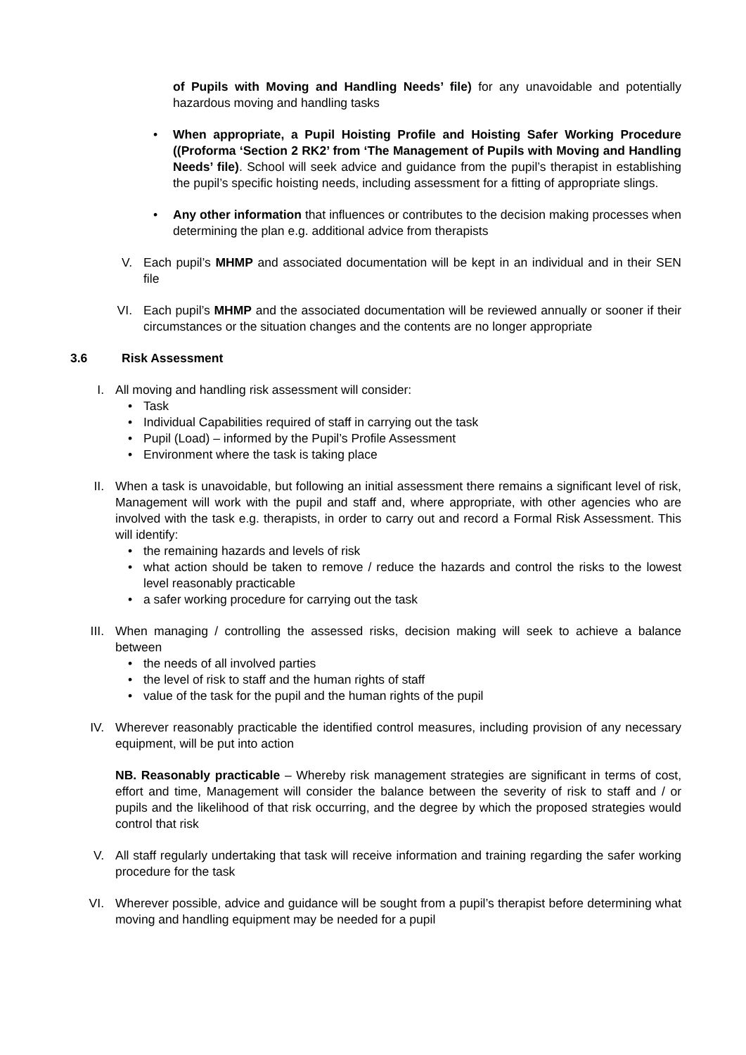of Pupils with Moving and Handling Needs’ file) for any unavoidable and potentially hazardous moving and handling tasks
• When appropriate, a Pupil Hoisting Profile and Hoisting Safer Working Procedure ((Proforma ‘Section 2 RK2’ from ‘The Management of Pupils with Moving and Handling Needs’ file). School will seek advice and guidance from the pupil’s therapist in establishing the pupil’s specific hoisting needs, including assessment for a fitting of appropriate slings.
• Any other information that influences or contributes to the decision making processes when determining the plan e.g. additional advice from therapists
V. Each pupil’s MHMP and associated documentation will be kept in an individual and in their SEN file
VI. Each pupil’s MHMP and the associated documentation will be reviewed annually or sooner if their circumstances or the situation changes and the contents are no longer appropriate
3.6 Risk Assessment
I. All moving and handling risk assessment will consider:
• Task
• Individual Capabilities required of staff in carrying out the task
• Pupil (Load) – informed by the Pupil’s Profile Assessment
• Environment where the task is taking place
II. When a task is unavoidable, but following an initial assessment there remains a significant level of risk, Management will work with the pupil and staff and, where appropriate, with other agencies who are involved with the task e.g. therapists, in order to carry out and record a Formal Risk Assessment. This will identify:
• the remaining hazards and levels of risk
• what action should be taken to remove / reduce the hazards and control the risks to the lowest level reasonably practicable
• a safer working procedure for carrying out the task
III. When managing / controlling the assessed risks, decision making will seek to achieve a balance between
• the needs of all involved parties
• the level of risk to staff and the human rights of staff
• value of the task for the pupil and the human rights of the pupil
IV. Wherever reasonably practicable the identified control measures, including provision of any necessary equipment, will be put into action
NB. Reasonably practicable – Whereby risk management strategies are significant in terms of cost, effort and time, Management will consider the balance between the severity of risk to staff and / or pupils and the likelihood of that risk occurring, and the degree by which the proposed strategies would control that risk
V. All staff regularly undertaking that task will receive information and training regarding the safer working procedure for the task
VI. Wherever possible, advice and guidance will be sought from a pupil’s therapist before determining what moving and handling equipment may be needed for a pupil